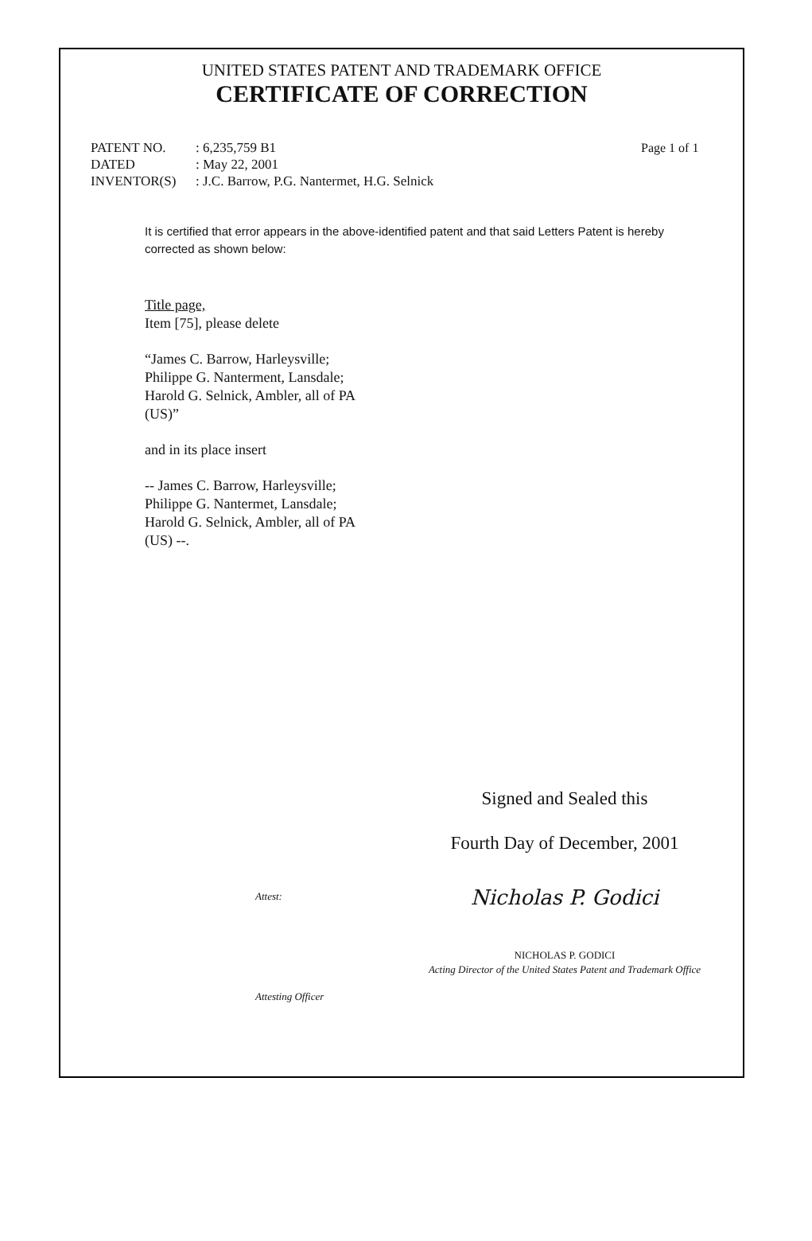UNITED STATES PATENT AND TRADEMARK OFFICE
CERTIFICATE OF CORRECTION
PATENT NO.
DATED
INVENTOR(S)
: 6,235,759 B1
: May 22, 2001
: J.C. Barrow, P.G. Nantermet, H.G. Selnick
Page 1 of 1
It is certified that error appears in the above-identified patent and that said Letters Patent is hereby corrected as shown below:
Title page,
Item [75], please delete
“James C. Barrow, Harleysville;
Philippe G. Nanterment, Lansdale;
Harold G. Selnick, Ambler, all of PA
(US)”
and in its place insert
-- James C. Barrow, Harleysville;
Philippe G. Nantermet, Lansdale;
Harold G. Selnick, Ambler, all of PA
(US) --.
Attest:
Attesting Officer
Signed and Sealed this
Fourth Day of December, 2001
Nicholas P. Godici
NICHOLAS P. GODICI
Acting Director of the United States Patent and Trademark Office